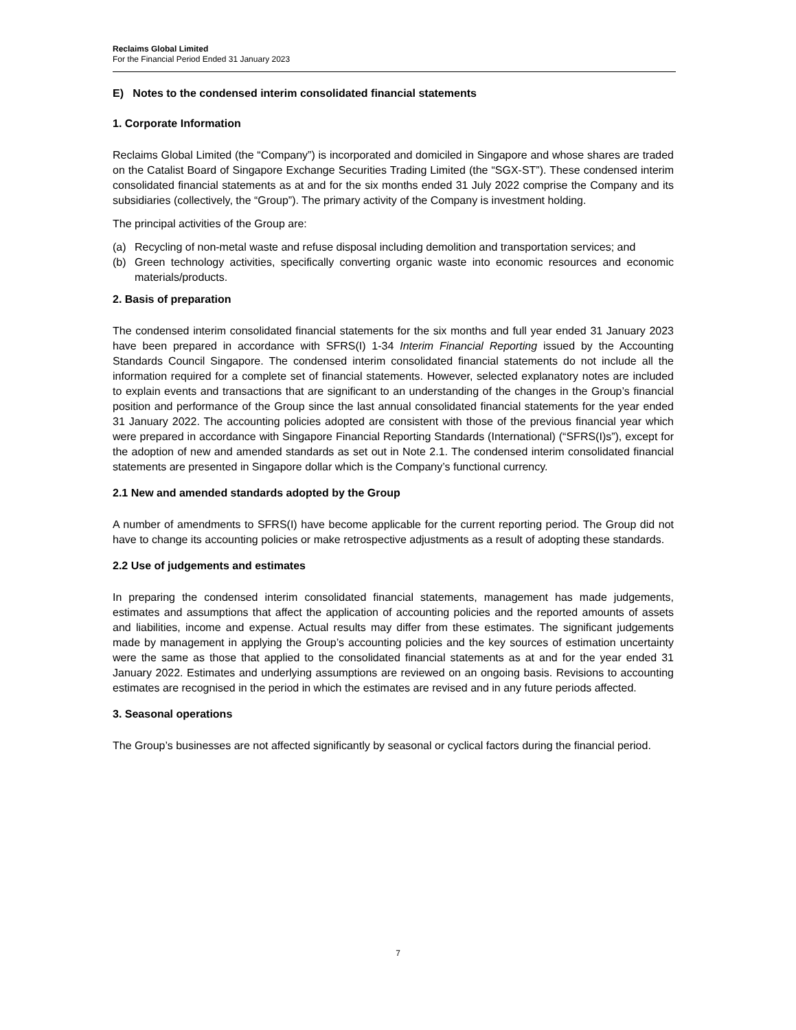Reclaims Global Limited
For the Financial Period Ended 31 January 2023
E) Notes to the condensed interim consolidated financial statements
1. Corporate Information
Reclaims Global Limited (the “Company”) is incorporated and domiciled in Singapore and whose shares are traded on the Catalist Board of Singapore Exchange Securities Trading Limited (the “SGX-ST”). These condensed interim consolidated financial statements as at and for the six months ended 31 July 2022 comprise the Company and its subsidiaries (collectively, the “Group”). The primary activity of the Company is investment holding.
The principal activities of the Group are:
(a) Recycling of non-metal waste and refuse disposal including demolition and transportation services; and
(b) Green technology activities, specifically converting organic waste into economic resources and economic materials/products.
2. Basis of preparation
The condensed interim consolidated financial statements for the six months and full year ended 31 January 2023 have been prepared in accordance with SFRS(I) 1-34 Interim Financial Reporting issued by the Accounting Standards Council Singapore. The condensed interim consolidated financial statements do not include all the information required for a complete set of financial statements. However, selected explanatory notes are included to explain events and transactions that are significant to an understanding of the changes in the Group’s financial position and performance of the Group since the last annual consolidated financial statements for the year ended 31 January 2022. The accounting policies adopted are consistent with those of the previous financial year which were prepared in accordance with Singapore Financial Reporting Standards (International) (“SFRS(I)s”), except for the adoption of new and amended standards as set out in Note 2.1. The condensed interim consolidated financial statements are presented in Singapore dollar which is the Company’s functional currency.
2.1 New and amended standards adopted by the Group
A number of amendments to SFRS(I) have become applicable for the current reporting period. The Group did not have to change its accounting policies or make retrospective adjustments as a result of adopting these standards.
2.2 Use of judgements and estimates
In preparing the condensed interim consolidated financial statements, management has made judgements, estimates and assumptions that affect the application of accounting policies and the reported amounts of assets and liabilities, income and expense. Actual results may differ from these estimates. The significant judgements made by management in applying the Group’s accounting policies and the key sources of estimation uncertainty were the same as those that applied to the consolidated financial statements as at and for the year ended 31 January 2022. Estimates and underlying assumptions are reviewed on an ongoing basis. Revisions to accounting estimates are recognised in the period in which the estimates are revised and in any future periods affected.
3. Seasonal operations
The Group’s businesses are not affected significantly by seasonal or cyclical factors during the financial period.
7